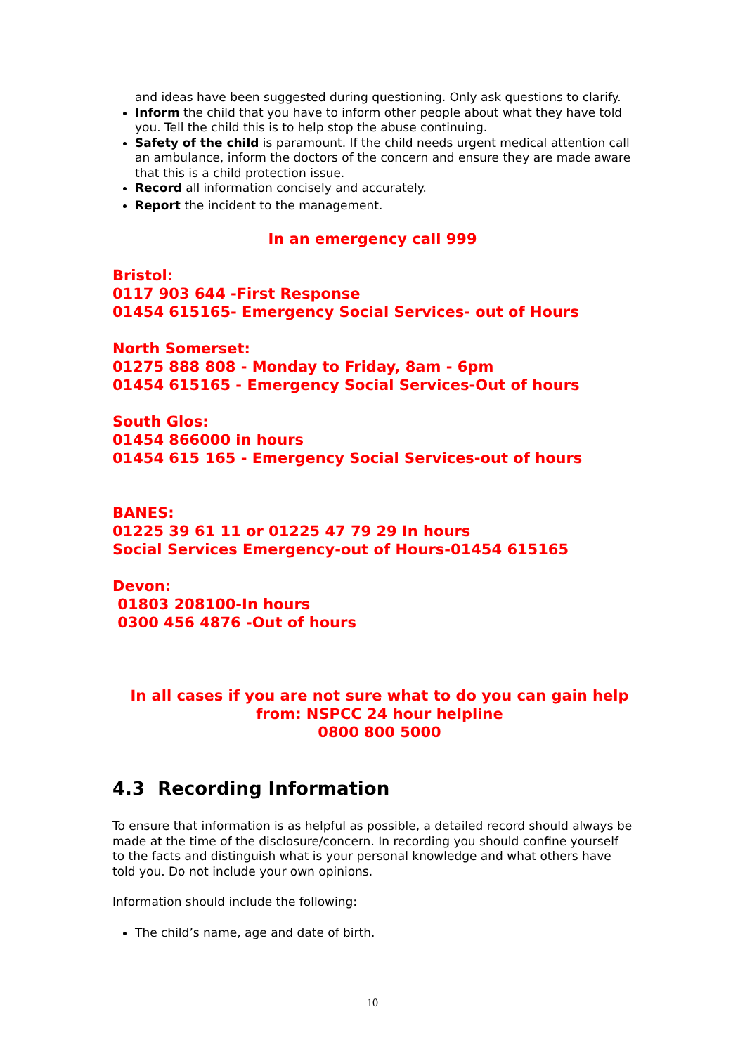and ideas have been suggested during questioning. Only ask questions to clarify.
Inform the child that you have to inform other people about what they have told you. Tell the child this is to help stop the abuse continuing.
Safety of the child is paramount. If the child needs urgent medical attention call an ambulance, inform the doctors of the concern and ensure they are made aware that this is a child protection issue.
Record all information concisely and accurately.
Report the incident to the management.
In an emergency call 999
Bristol:
0117 903 644 -First Response
01454 615165- Emergency Social Services- out of Hours
North Somerset:
01275 888 808 - Monday to Friday, 8am - 6pm
01454 615165 - Emergency Social Services-Out of hours
South Glos:
01454 866000 in hours
01454 615 165 - Emergency Social Services-out of hours
BANES:
01225 39 61 11 or 01225 47 79 29 In hours
Social Services Emergency-out of Hours-01454 615165
Devon:
01803 208100-In hours
0300 456 4876 -Out of hours
In all cases if you are not sure what to do you can gain help
from: NSPCC 24 hour helpline
0800 800 5000
4.3 Recording Information
To ensure that information is as helpful as possible, a detailed record should always be made at the time of the disclosure/concern. In recording you should confine yourself to the facts and distinguish what is your personal knowledge and what others have told you. Do not include your own opinions.
Information should include the following:
The child’s name, age and date of birth.
10